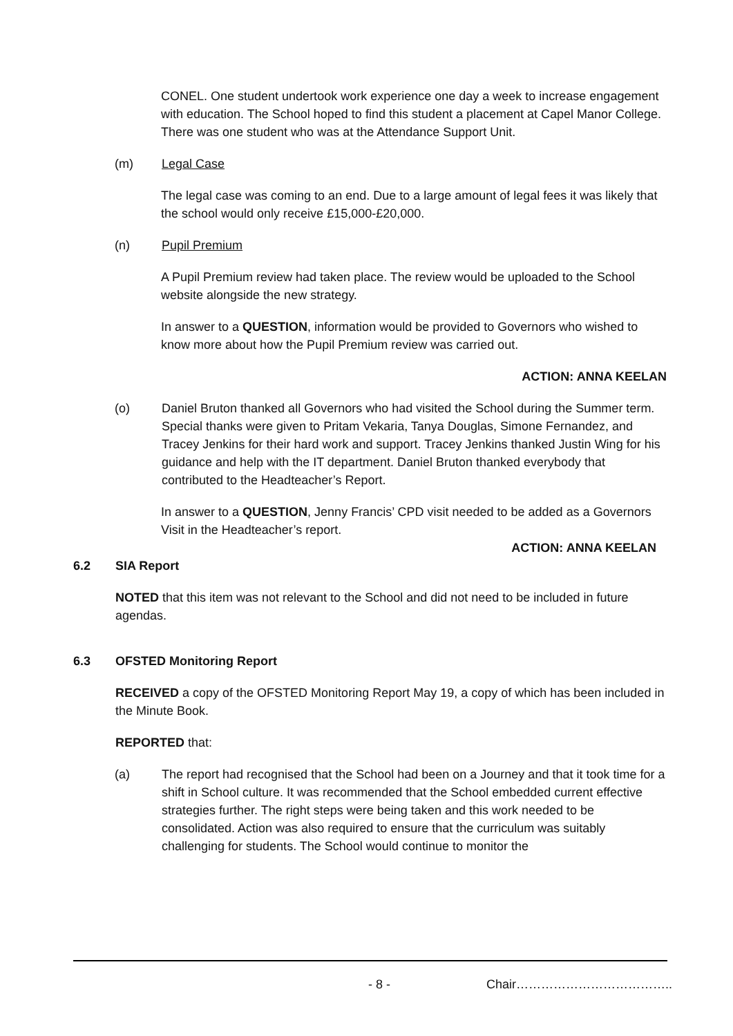CONEL. One student undertook work experience one day a week to increase engagement with education. The School hoped to find this student a placement at Capel Manor College. There was one student who was at the Attendance Support Unit.
(m) Legal Case
The legal case was coming to an end. Due to a large amount of legal fees it was likely that the school would only receive £15,000-£20,000.
(n) Pupil Premium
A Pupil Premium review had taken place. The review would be uploaded to the School website alongside the new strategy.
In answer to a QUESTION, information would be provided to Governors who wished to know more about how the Pupil Premium review was carried out.
ACTION: ANNA KEELAN
(o) Daniel Bruton thanked all Governors who had visited the School during the Summer term. Special thanks were given to Pritam Vekaria, Tanya Douglas, Simone Fernandez, and Tracey Jenkins for their hard work and support. Tracey Jenkins thanked Justin Wing for his guidance and help with the IT department. Daniel Bruton thanked everybody that contributed to the Headteacher’s Report.
In answer to a QUESTION, Jenny Francis’ CPD visit needed to be added as a Governors Visit in the Headteacher’s report.
ACTION: ANNA KEELAN
6.2 SIA Report
NOTED that this item was not relevant to the School and did not need to be included in future agendas.
6.3 OFSTED Monitoring Report
RECEIVED a copy of the OFSTED Monitoring Report May 19, a copy of which has been included in the Minute Book.
REPORTED that:
(a) The report had recognised that the School had been on a Journey and that it took time for a shift in School culture. It was recommended that the School embedded current effective strategies further. The right steps were being taken and this work needed to be consolidated. Action was also required to ensure that the curriculum was suitably challenging for students. The School would continue to monitor the
- 8 - Chair………………………………..